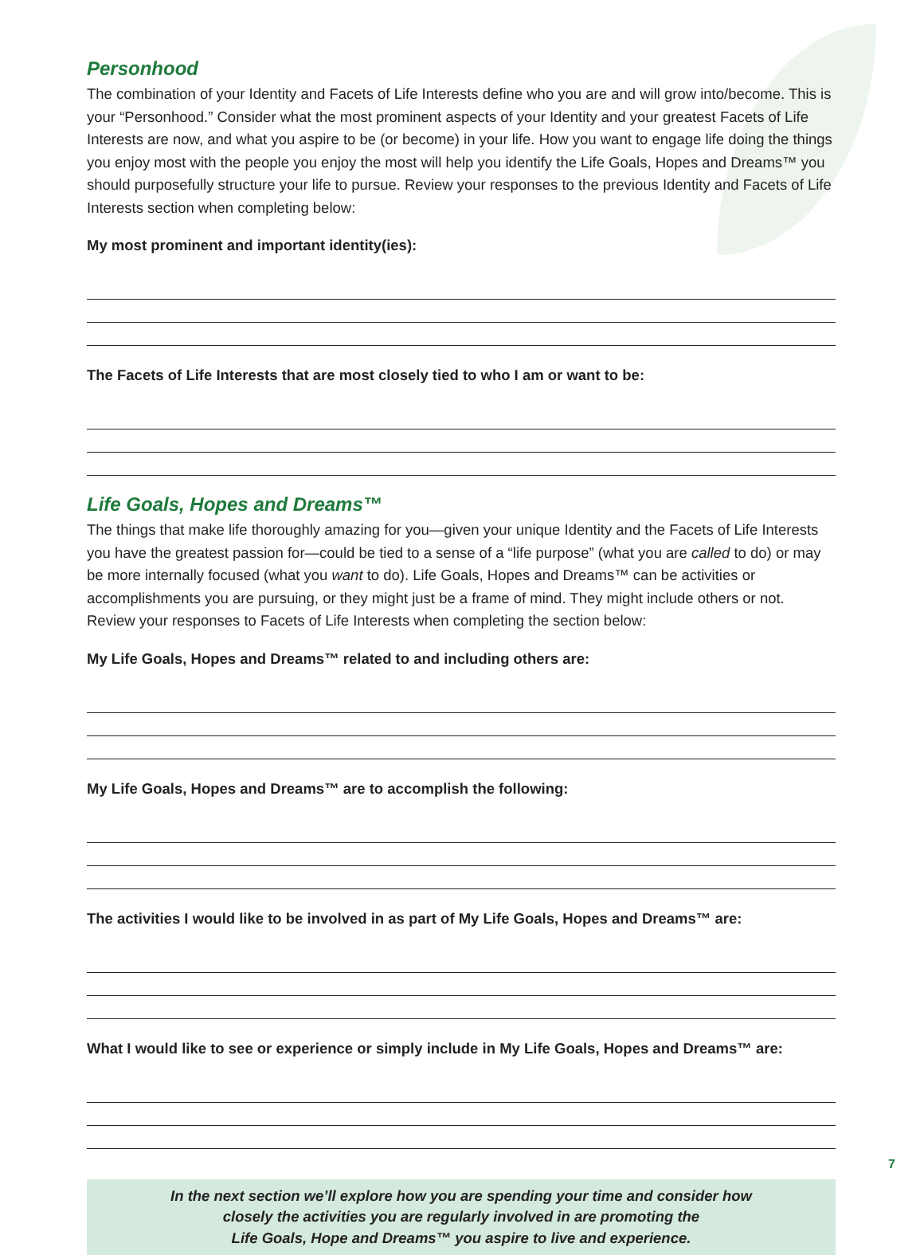Personhood
The combination of your Identity and Facets of Life Interests define who you are and will grow into/become. This is your “Personhood.” Consider what the most prominent aspects of your Identity and your greatest Facets of Life Interests are now, and what you aspire to be (or become) in your life. How you want to engage life doing the things you enjoy most with the people you enjoy the most will help you identify the Life Goals, Hopes and Dreams™ you should purposefully structure your life to pursue. Review your responses to the previous Identity and Facets of Life Interests section when completing below:
My most prominent and important identity(ies):
The Facets of Life Interests that are most closely tied to who I am or want to be:
Life Goals, Hopes and Dreams™
The things that make life thoroughly amazing for you—given your unique Identity and the Facets of Life Interests you have the greatest passion for—could be tied to a sense of a “life purpose” (what you are called to do) or may be more internally focused (what you want to do). Life Goals, Hopes and Dreams™ can be activities or accomplishments you are pursuing, or they might just be a frame of mind. They might include others or not. Review your responses to Facets of Life Interests when completing the section below:
My Life Goals, Hopes and Dreams™ related to and including others are:
My Life Goals, Hopes and Dreams™ are to accomplish the following:
The activities I would like to be involved in as part of My Life Goals, Hopes and Dreams™ are:
What I would like to see or experience or simply include in My Life Goals, Hopes and Dreams™ are:
In the next section we’ll explore how you are spending your time and consider how
closely the activities you are regularly involved in are promoting the
Life Goals, Hope and Dreams™ you aspire to live and experience.
7